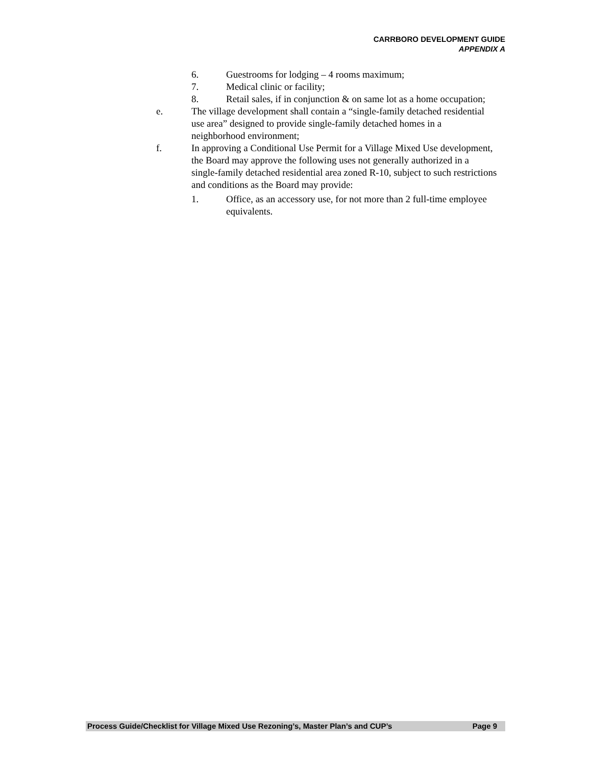CARRBORO DEVELOPMENT GUIDE
APPENDIX A
6. Guestrooms for lodging – 4 rooms maximum;
7. Medical clinic or facility;
8. Retail sales, if in conjunction & on same lot as a home occupation;
e. The village development shall contain a “single-family detached residential use area” designed to provide single-family detached homes in a neighborhood environment;
f. In approving a Conditional Use Permit for a Village Mixed Use development, the Board may approve the following uses not generally authorized in a single-family detached residential area zoned R-10, subject to such restrictions and conditions as the Board may provide:
1. Office, as an accessory use, for not more than 2 full-time employee equivalents.
Process Guide/Checklist for Village Mixed Use Rezoning’s, Master Plan’s and CUP’s Page 9